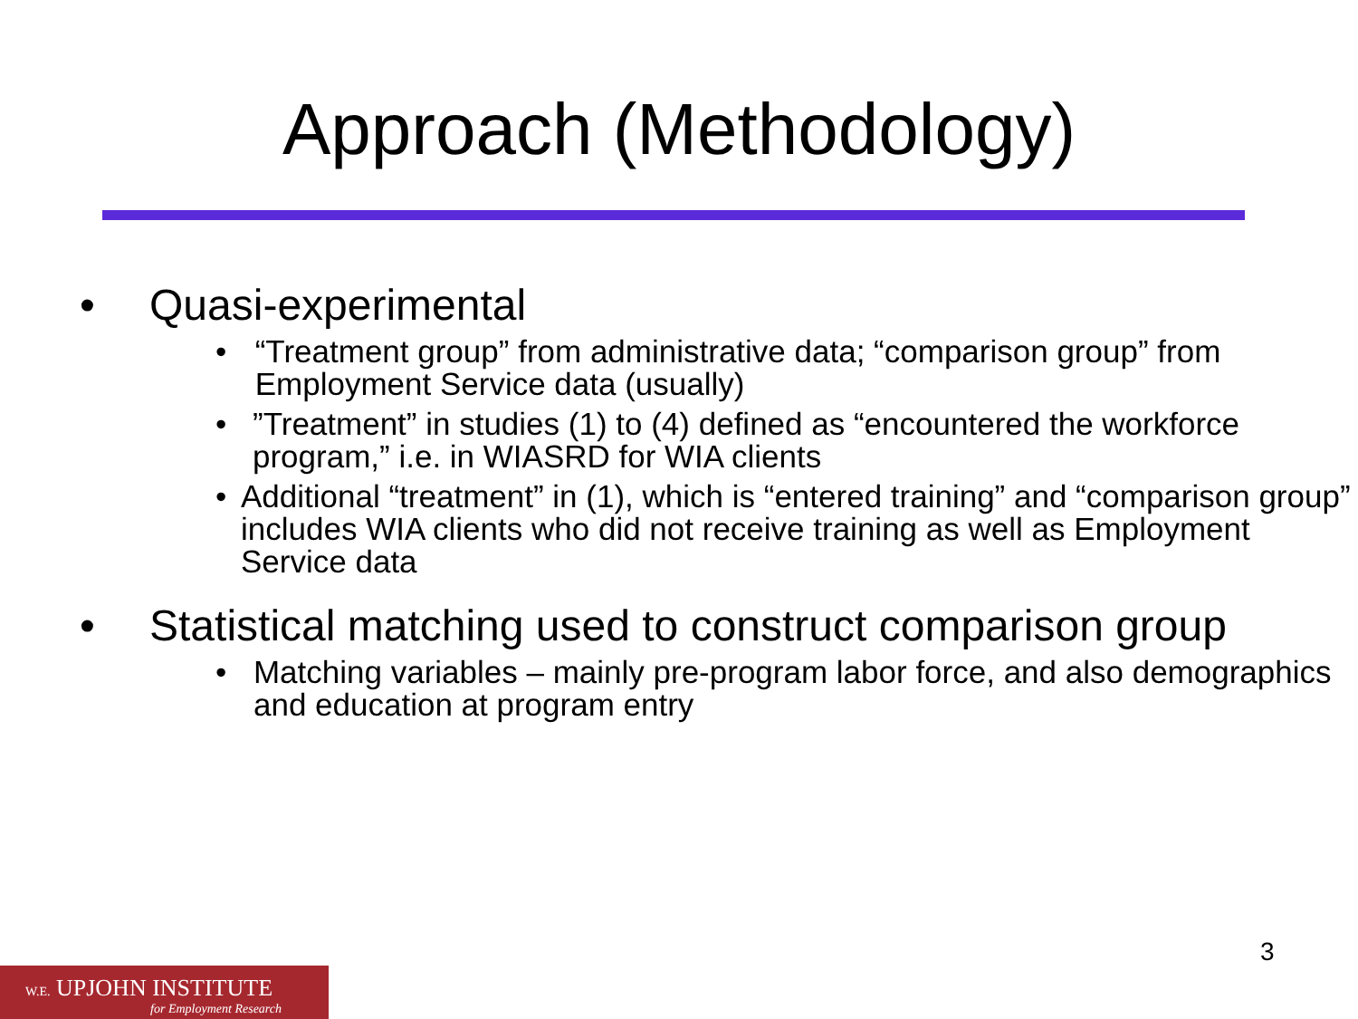Approach (Methodology)
• Quasi-experimental
• “Treatment group” from administrative data; “comparison group” from Employment Service data (usually)
•”Treatment” in studies (1) to (4) defined as “encountered the workforce program,” i.e. in WIASRD for WIA clients
• Additional “treatment” in (1), which is “entered training” and “comparison group” includes WIA clients who did not receive training as well as Employment Service data
• Statistical matching used to construct comparison group
• Matching variables – mainly pre-program labor force, and also demographics and education at program entry
3
W.E. UPJOHN INSTITUTE
for Employment Research